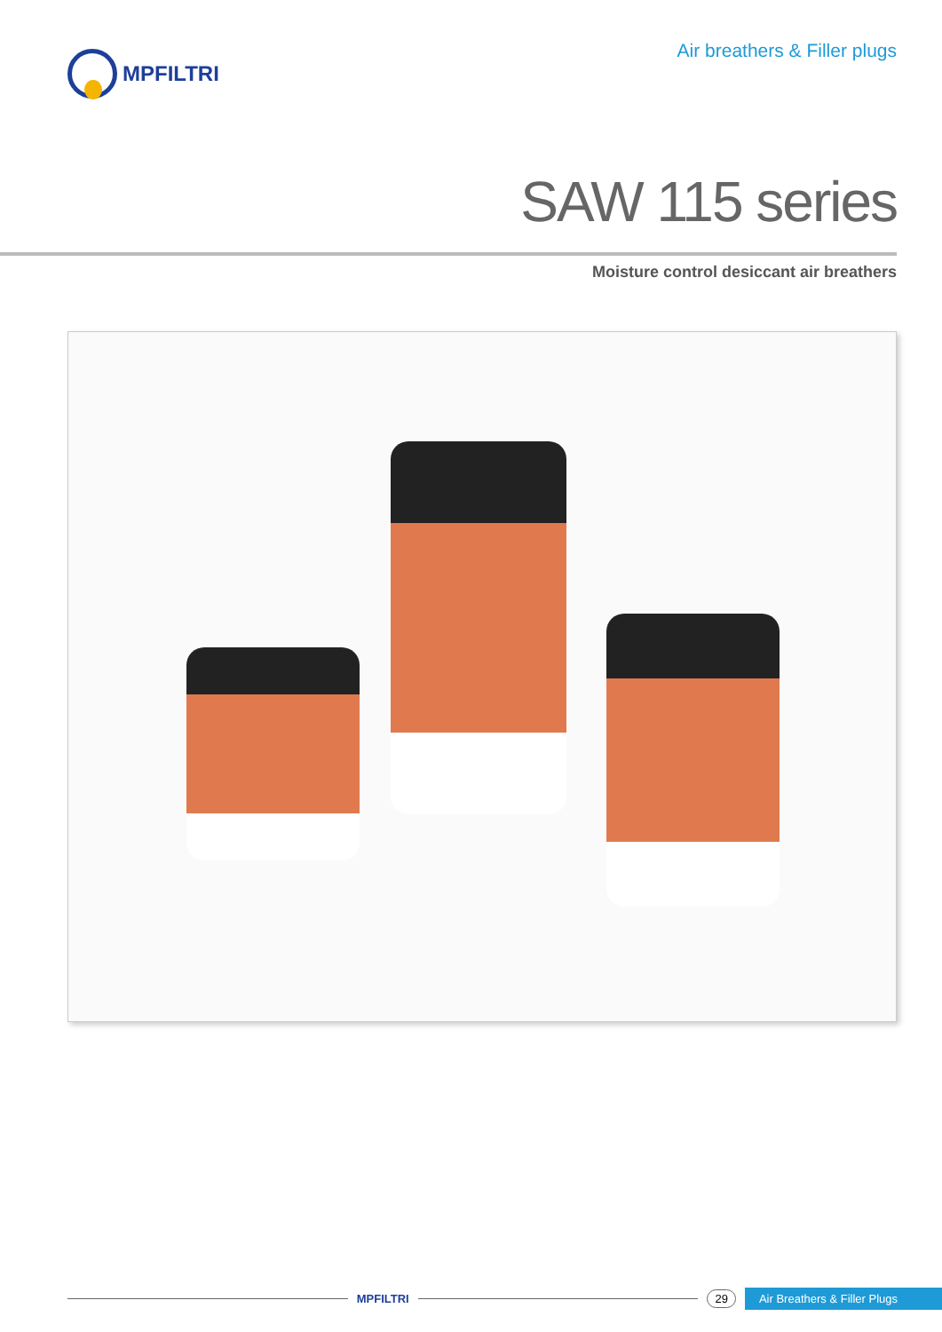MPFILTRI Air breathers & Filler plugs
SAW 115 series
Moisture control desiccant air breathers
MPFILTRI 29 Air Breathers & Filler Plugs